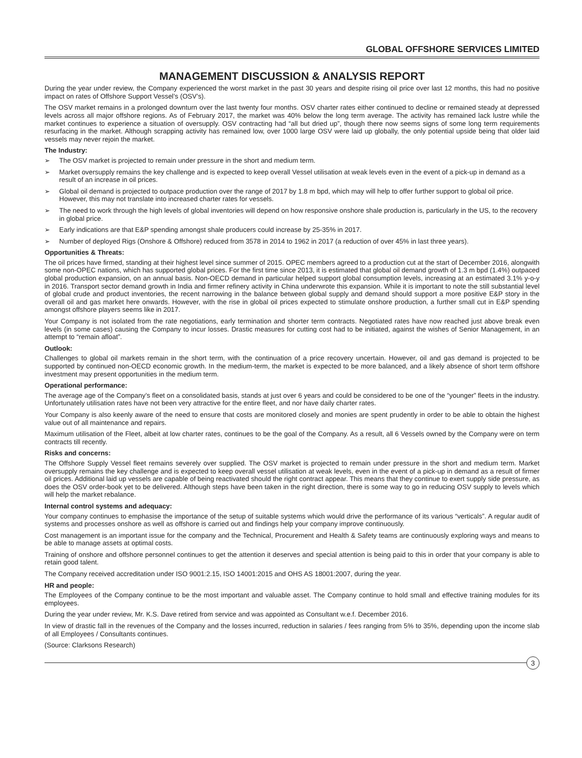GLOBAL OFFSHORE SERVICES LIMITED
MANAGEMENT DISCUSSION & ANALYSIS REPORT
During the year under review, the Company experienced the worst market in the past 30 years and despite rising oil price over last 12 months, this had no positive impact on rates of Offshore Support Vessel’s (OSV’s).
The OSV market remains in a prolonged downturn over the last twenty four months. OSV charter rates either continued to decline or remained steady at depressed levels across all major offshore regions. As of February 2017, the market was 40% below the long term average. The activity has remained lack lustre while the market continues to experience a situation of oversupply. OSV contracting had “all but dried up”, though there now seems signs of some long term requirements resurfacing in the market. Although scrapping activity has remained low, over 1000 large OSV were laid up globally, the only potential upside being that older laid vessels may never rejoin the market.
The Industry:
➢ The OSV market is projected to remain under pressure in the short and medium term.
➢ Market oversupply remains the key challenge and is expected to keep overall Vessel utilisation at weak levels even in the event of a pick-up in demand as a result of an increase in oil prices.
➢ Global oil demand is projected to outpace production over the range of 2017 by 1.8 m bpd, which may will help to offer further support to global oil price. However, this may not translate into increased charter rates for vessels.
➢ The need to work through the high levels of global inventories will depend on how responsive onshore shale production is, particularly in the US, to the recovery in global price.
➢ Early indications are that E&P spending amongst shale producers could increase by 25-35% in 2017.
➢ Number of deployed Rigs (Onshore & Offshore) reduced from 3578 in 2014 to 1962 in 2017 (a reduction of over 45% in last three years).
Opportunities & Threats:
The oil prices have firmed, standing at their highest level since summer of 2015. OPEC members agreed to a production cut at the start of December 2016, alongwith some non-OPEC nations, which has supported global prices. For the first time since 2013, it is estimated that global oil demand growth of 1.3 m bpd (1.4%) outpaced global production expansion, on an annual basis. Non-OECD demand in particular helped support global consumption levels, increasing at an estimated 3.1% y-o-y in 2016. Transport sector demand growth in India and firmer refinery activity in China underwrote this expansion. While it is important to note the still substantial level of global crude and product inventories, the recent narrowing in the balance between global supply and demand should support a more positive E&P story in the overall oil and gas market here onwards. However, with the rise in global oil prices expected to stimulate onshore production, a further small cut in E&P spending amongst offshore players seems like in 2017.
Your Company is not isolated from the rate negotiations, early termination and shorter term contracts. Negotiated rates have now reached just above break even levels (in some cases) causing the Company to incur losses. Drastic measures for cutting cost had to be initiated, against the wishes of Senior Management, in an attempt to “remain afloat”.
Outlook:
Challenges to global oil markets remain in the short term, with the continuation of a price recovery uncertain. However, oil and gas demand is projected to be supported by continued non-OECD economic growth. In the medium-term, the market is expected to be more balanced, and a likely absence of short term offshore investment may present opportunities in the medium term.
Operational performance:
The average age of the Company’s fleet on a consolidated basis, stands at just over 6 years and could be considered to be one of the “younger” fleets in the industry. Unfortunately utilisation rates have not been very attractive for the entire fleet, and nor have daily charter rates.
Your Company is also keenly aware of the need to ensure that costs are monitored closely and monies are spent prudently in order to be able to obtain the highest value out of all maintenance and repairs.
Maximum utilisation of the Fleet, albeit at low charter rates, continues to be the goal of the Company. As a result, all 6 Vessels owned by the Company were on term contracts till recently.
Risks and concerns:
The Offshore Supply Vessel fleet remains severely over supplied. The OSV market is projected to remain under pressure in the short and medium term. Market oversupply remains the key challenge and is expected to keep overall vessel utilisation at weak levels, even in the event of a pick-up in demand as a result of firmer oil prices. Additional laid up vessels are capable of being reactivated should the right contract appear. This means that they continue to exert supply side pressure, as does the OSV order-book yet to be delivered. Although steps have been taken in the right direction, there is some way to go in reducing OSV supply to levels which will help the market rebalance.
Internal control systems and adequacy:
Your company continues to emphasise the importance of the setup of suitable systems which would drive the performance of its various “verticals”. A regular audit of systems and processes onshore as well as offshore is carried out and findings help your company improve continuously.
Cost management is an important issue for the company and the Technical, Procurement and Health & Safety teams are continuously exploring ways and means to be able to manage assets at optimal costs.
Training of onshore and offshore personnel continues to get the attention it deserves and special attention is being paid to this in order that your company is able to retain good talent.
The Company received accreditation under ISO 9001:2.15, ISO 14001:2015 and OHS AS 18001:2007, during the year.
HR and people:
The Employees of the Company continue to be the most important and valuable asset. The Company continue to hold small and effective training modules for its employees.
During the year under review, Mr. K.S. Dave retired from service and was appointed as Consultant w.e.f. December 2016.
In view of drastic fall in the revenues of the Company and the losses incurred, reduction in salaries / fees ranging from 5% to 35%, depending upon the income slab of all Employees / Consultants continues.
(Source: Clarksons Research)
3